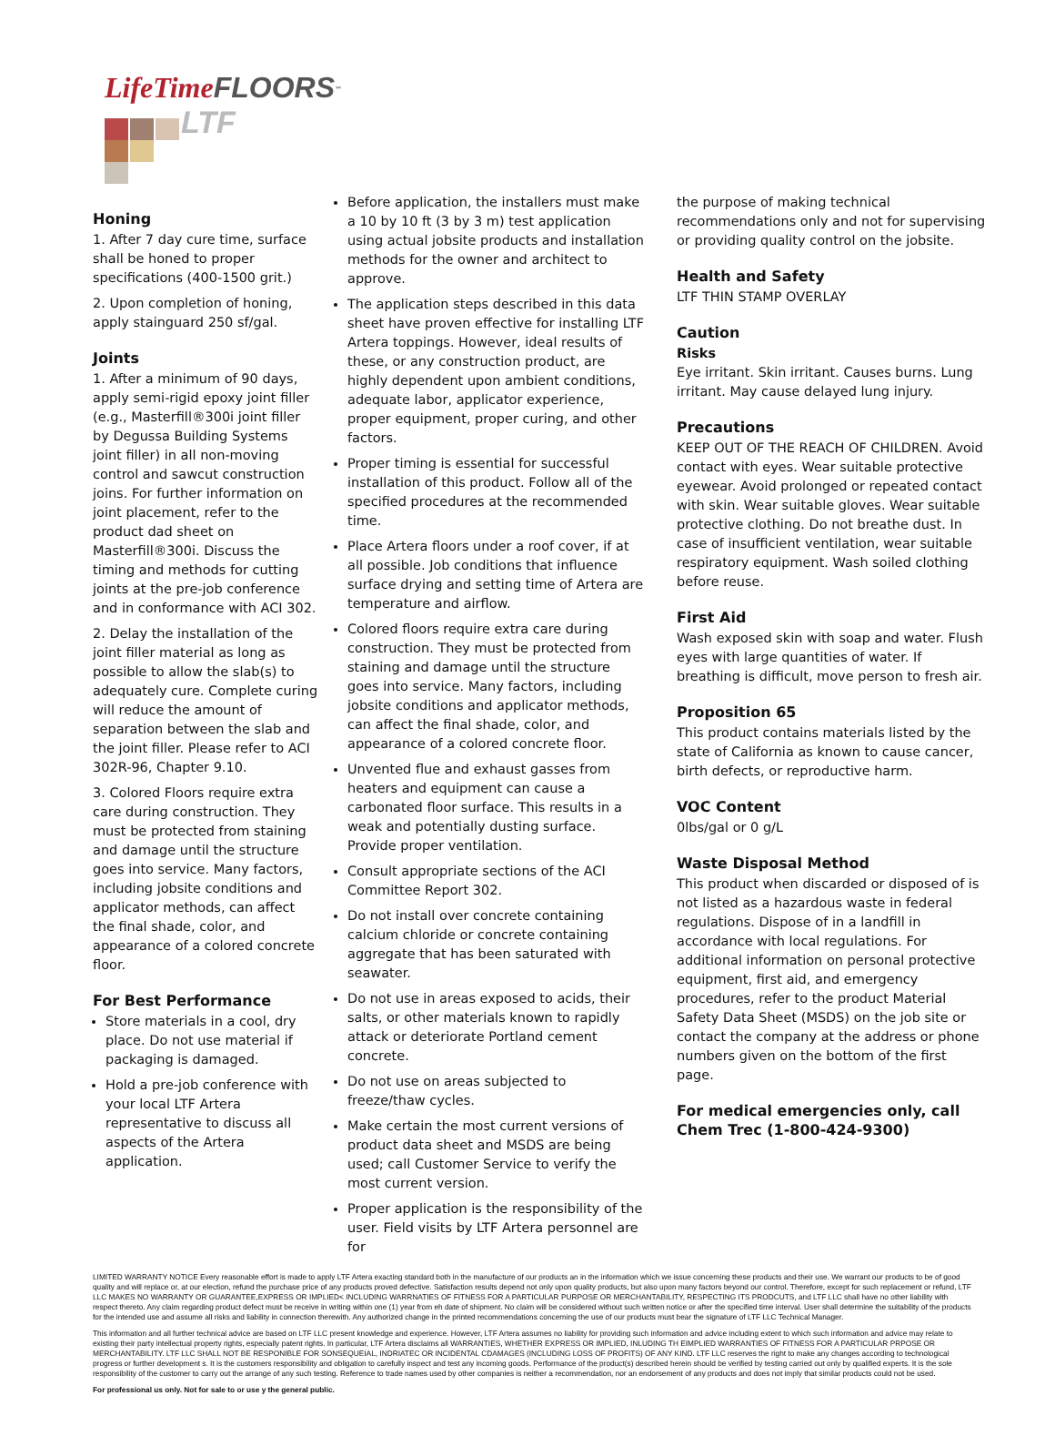LifeTime FLOORS<sup>™</sup>
LTF
Honing
1. After 7 day cure time, surface shall be honed to proper specifications (400-1500 grit.)
2. Upon completion of honing, apply stainguard 250 sf/gal.
Joints
1. After a minimum of 90 days, apply semi-rigid epoxy joint filler (e.g., Masterfill®300i joint filler by Degussa Building Systems joint filler) in all non-moving control and sawcut construction joins. For further information on joint placement, refer to the product dad sheet on Masterfill®300i. Discuss the timing and methods for cutting joints at the pre-job conference and in conformance with ACI 302.
2. Delay the installation of the joint filler material as long as possible to allow the slab(s) to adequately cure. Complete curing will reduce the amount of separation between the slab and the joint filler. Please refer to ACI 302R-96, Chapter 9.10.
3. Colored Floors require extra care during construction. They must be protected from staining and damage until the structure goes into service. Many factors, including jobsite conditions and applicator methods, can affect the final shade, color, and appearance of a colored concrete floor.
For Best Performance
Store materials in a cool, dry place. Do not use material if packaging is damaged.
Hold a pre-job conference with your local LTF Artera representative to discuss all aspects of the Artera application.
Before application, the installers must make a 10 by 10 ft (3 by 3 m) test application using actual jobsite products and installation methods for the owner and architect to approve.
The application steps described in this data sheet have proven effective for installing LTF Artera toppings. However, ideal results of these, or any construction product, are highly dependent upon ambient conditions, adequate labor, applicator experience, proper equipment, proper curing, and other factors.
Proper timing is essential for successful installation of this product. Follow all of the specified procedures at the recommended time.
Place Artera floors under a roof cover, if at all possible. Job conditions that influence surface drying and setting time of Artera are temperature and airflow.
Colored floors require extra care during construction. They must be protected from staining and damage until the structure goes into service. Many factors, including jobsite conditions and applicator methods, can affect the final shade, color, and appearance of a colored concrete floor.
Unvented flue and exhaust gasses from heaters and equipment can cause a carbonated floor surface. This results in a weak and potentially dusting surface. Provide proper ventilation.
Consult appropriate sections of the ACI Committee Report 302.
Do not install over concrete containing calcium chloride or concrete containing aggregate that has been saturated with seawater.
Do not use in areas exposed to acids, their salts, or other materials known to rapidly attack or deteriorate Portland cement concrete.
Do not use on areas subjected to freeze/thaw cycles.
Make certain the most current versions of product data sheet and MSDS are being used; call Customer Service to verify the most current version.
Proper application is the responsibility of the user. Field visits by LTF Artera personnel are for
the purpose of making technical recommendations only and not for supervising or providing quality control on the jobsite.
Health and Safety
LTF THIN STAMP OVERLAY
Caution
Risks
Eye irritant. Skin irritant. Causes burns. Lung irritant. May cause delayed lung injury.
Precautions
KEEP OUT OF THE REACH OF CHILDREN. Avoid contact with eyes. Wear suitable protective eyewear. Avoid prolonged or repeated contact with skin. Wear suitable gloves. Wear suitable protective clothing. Do not breathe dust. In case of insufficient ventilation, wear suitable respiratory equipment. Wash soiled clothing before reuse.
First Aid
Wash exposed skin with soap and water. Flush eyes with large quantities of water. If breathing is difficult, move person to fresh air.
Proposition 65
This product contains materials listed by the state of California as known to cause cancer, birth defects, or reproductive harm.
VOC Content
0lbs/gal or 0 g/L
Waste Disposal Method
This product when discarded or disposed of is not listed as a hazardous waste in federal regulations. Dispose of in a landfill in accordance with local regulations. For additional information on personal protective equipment, first aid, and emergency procedures, refer to the product Material Safety Data Sheet (MSDS) on the job site or contact the company at the address or phone numbers given on the bottom of the first page.
For medical emergencies only, call Chem Trec (1-800-424-9300)
LIMITED WARRANTY NOTICE Every reasonable effort is made to apply LTF Artera exacting standard both in the manufacture of our products an in the information which we issue concerning these products and their use. We warrant our products to be of good quality and will replace or, at our election, refund the purchase price of any products proved defective. Satisfaction results depend not only upon quality products, but also upon many factors beyond our control. Therefore, except for such replacement or refund, LTF LLC MAKES NO WARRANTY OR GUARANTEE,EXPRESS OR IMPLIED< INCLUDING WARRNATIES OF FITNESS FOR A PARTICULAR PURPOSE OR MERCHANTABILITY, RESPECTING ITS PRODCUTS, and LTF LLC shall have no other liability with respect thereto. Any claim regarding product defect must be receive in writing within one (1) year from eh date of shipment. No claim will be considered without such written notice or after the specified time interval. User shall determine the suitability of the products for the intended use and assume all risks and liability in connection therewith. Any authorized change in the printed recommendations concerning the use of our products must bear the signature of LTF LLC Technical Manager.
This information and all further technical advice are based on LTF LLC present knowledge and experience. However, LTF Artera assumes no liability for providing such information and advice including extent to which such information and advice may relate to existing their party intellectual property rights, especially patent rights. In particular, LTF Artera disclaims all WARRANTIES, WHETHER EXPRESS OR IMPLIED, INLUDING TH EIMPLIED WARRANTIES OF FITNESS FOR A PARTICULAR PRPOSE OR MERCHANTABILITY. LTF LLC SHALL NOT BE RESPONIBLE FOR SONSEQUEIAL, INDRIATEC OR INCIDENTAL CDAMAGES (INCLUDING LOSS OF PROFITS) OF ANY KIND. LTF LLC reserves the right to make any changes according to technological progress or further development s. It is the customers responsibility and obligation to carefully inspect and test any incoming goods. Performance of the product(s) described herein should be verified by testing carried out only by qualified experts. It is the sole responsibility of the customer to carry out the arrange of any such testing. Reference to trade names used by other companies is neither a recommendation, nor an endorsement of any products and does not imply that similar products could not be used.
For professional us only. Not for sale to or use y the general public.